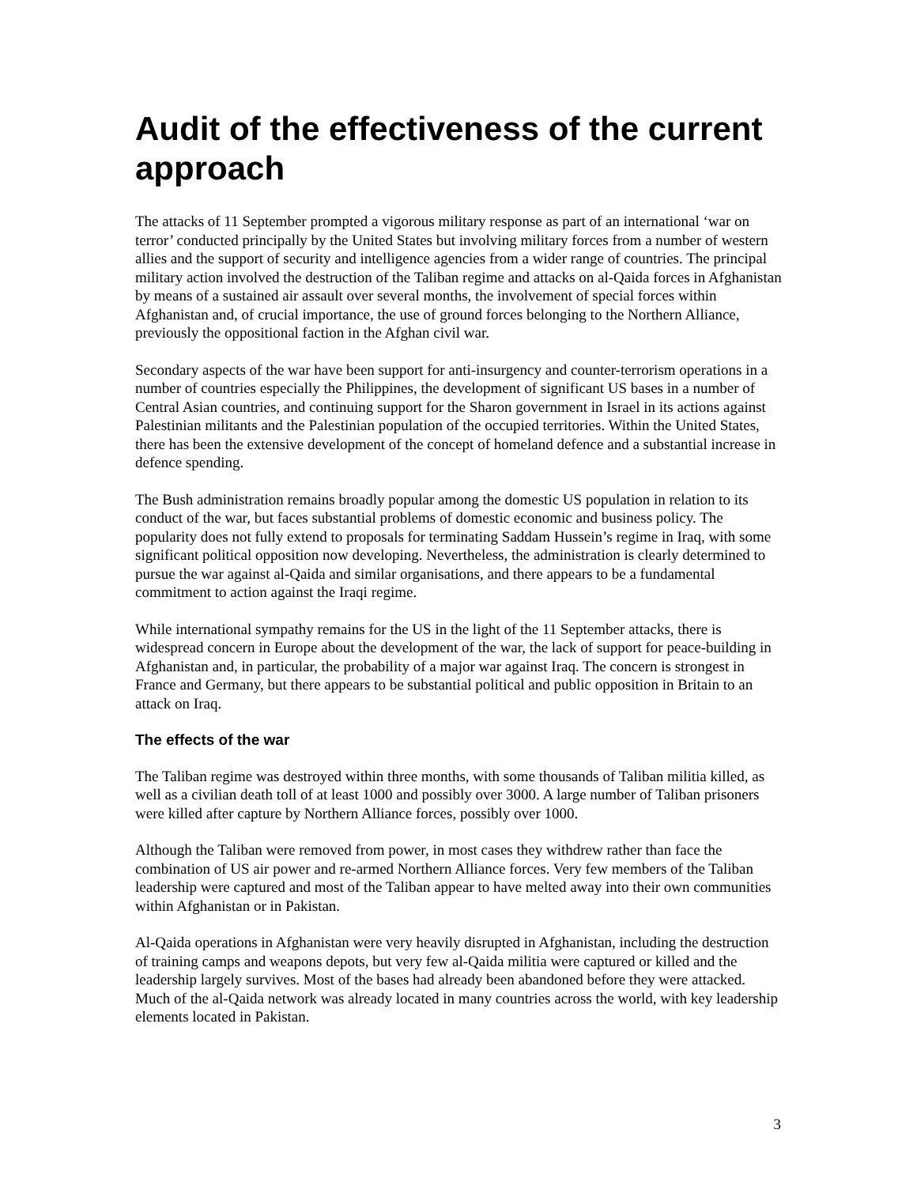Audit of the effectiveness of the current approach
The attacks of 11 September prompted a vigorous military response as part of an international ‘war on terror’ conducted principally by the United States but involving military forces from a number of western allies and the support of security and intelligence agencies from a wider range of countries. The principal military action involved the destruction of the Taliban regime and attacks on al-Qaida forces in Afghanistan by means of a sustained air assault over several months, the involvement of special forces within Afghanistan and, of crucial importance, the use of ground forces belonging to the Northern Alliance, previously the oppositional faction in the Afghan civil war.
Secondary aspects of the war have been support for anti-insurgency and counter-terrorism operations in a number of countries especially the Philippines, the development of significant US bases in a number of Central Asian countries, and continuing support for the Sharon government in Israel in its actions against Palestinian militants and the Palestinian population of the occupied territories. Within the United States, there has been the extensive development of the concept of homeland defence and a substantial increase in defence spending.
The Bush administration remains broadly popular among the domestic US population in relation to its conduct of the war, but faces substantial problems of domestic economic and business policy. The popularity does not fully extend to proposals for terminating Saddam Hussein’s regime in Iraq, with some significant political opposition now developing. Nevertheless, the administration is clearly determined to pursue the war against al-Qaida and similar organisations, and there appears to be a fundamental commitment to action against the Iraqi regime.
While international sympathy remains for the US in the light of the 11 September attacks, there is widespread concern in Europe about the development of the war, the lack of support for peace-building in Afghanistan and, in particular, the probability of a major war against Iraq. The concern is strongest in France and Germany, but there appears to be substantial political and public opposition in Britain to an attack on Iraq.
The effects of the war
The Taliban regime was destroyed within three months, with some thousands of Taliban militia killed, as well as a civilian death toll of at least 1000 and possibly over 3000. A large number of Taliban prisoners were killed after capture by Northern Alliance forces, possibly over 1000.
Although the Taliban were removed from power, in most cases they withdrew rather than face the combination of US air power and re-armed Northern Alliance forces. Very few members of the Taliban leadership were captured and most of the Taliban appear to have melted away into their own communities within Afghanistan or in Pakistan.
Al-Qaida operations in Afghanistan were very heavily disrupted in Afghanistan, including the destruction of training camps and weapons depots, but very few al-Qaida militia were captured or killed and the leadership largely survives. Most of the bases had already been abandoned before they were attacked. Much of the al-Qaida network was already located in many countries across the world, with key leadership elements located in Pakistan.
3